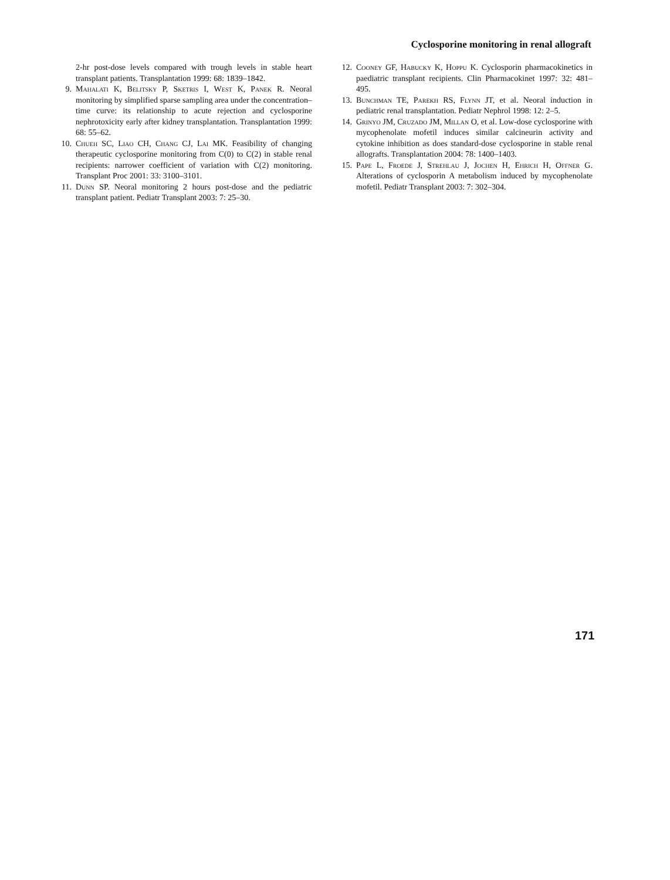Cyclosporine monitoring in renal allograft
2-hr post-dose levels compared with trough levels in stable heart transplant patients. Transplantation 1999: 68: 1839–1842.
9. Mahalati K, Belitsky P, Sketris I, West K, Panek R. Neoral monitoring by simplified sparse sampling area under the concentration–time curve: its relationship to acute rejection and cyclosporine nephrotoxicity early after kidney transplantation. Transplantation 1999: 68: 55–62.
10. Chueh SC, Liao CH, Chang CJ, Lai MK. Feasibility of changing therapeutic cyclosporine monitoring from C(0) to C(2) in stable renal recipients: narrower coefficient of variation with C(2) monitoring. Transplant Proc 2001: 33: 3100–3101.
11. Dunn SP. Neoral monitoring 2 hours post-dose and the pediatric transplant patient. Pediatr Transplant 2003: 7: 25–30.
12. Cooney GF, Habucky K, Hoppu K. Cyclosporin pharmacokinetics in paediatric transplant recipients. Clin Pharmacokinet 1997: 32: 481–495.
13. Bunchman TE, Parekh RS, Flynn JT, et al. Neoral induction in pediatric renal transplantation. Pediatr Nephrol 1998: 12: 2–5.
14. Grinyo JM, Cruzado JM, Millan O, et al. Low-dose cyclosporine with mycophenolate mofetil induces similar calcineurin activity and cytokine inhibition as does standard-dose cyclosporine in stable renal allografts. Transplantation 2004: 78: 1400–1403.
15. Pape L, Froede J, Strehlau J, Jochen H, Ehrich H, Offner G. Alterations of cyclosporin A metabolism induced by mycophenolate mofetil. Pediatr Transplant 2003: 7: 302–304.
171